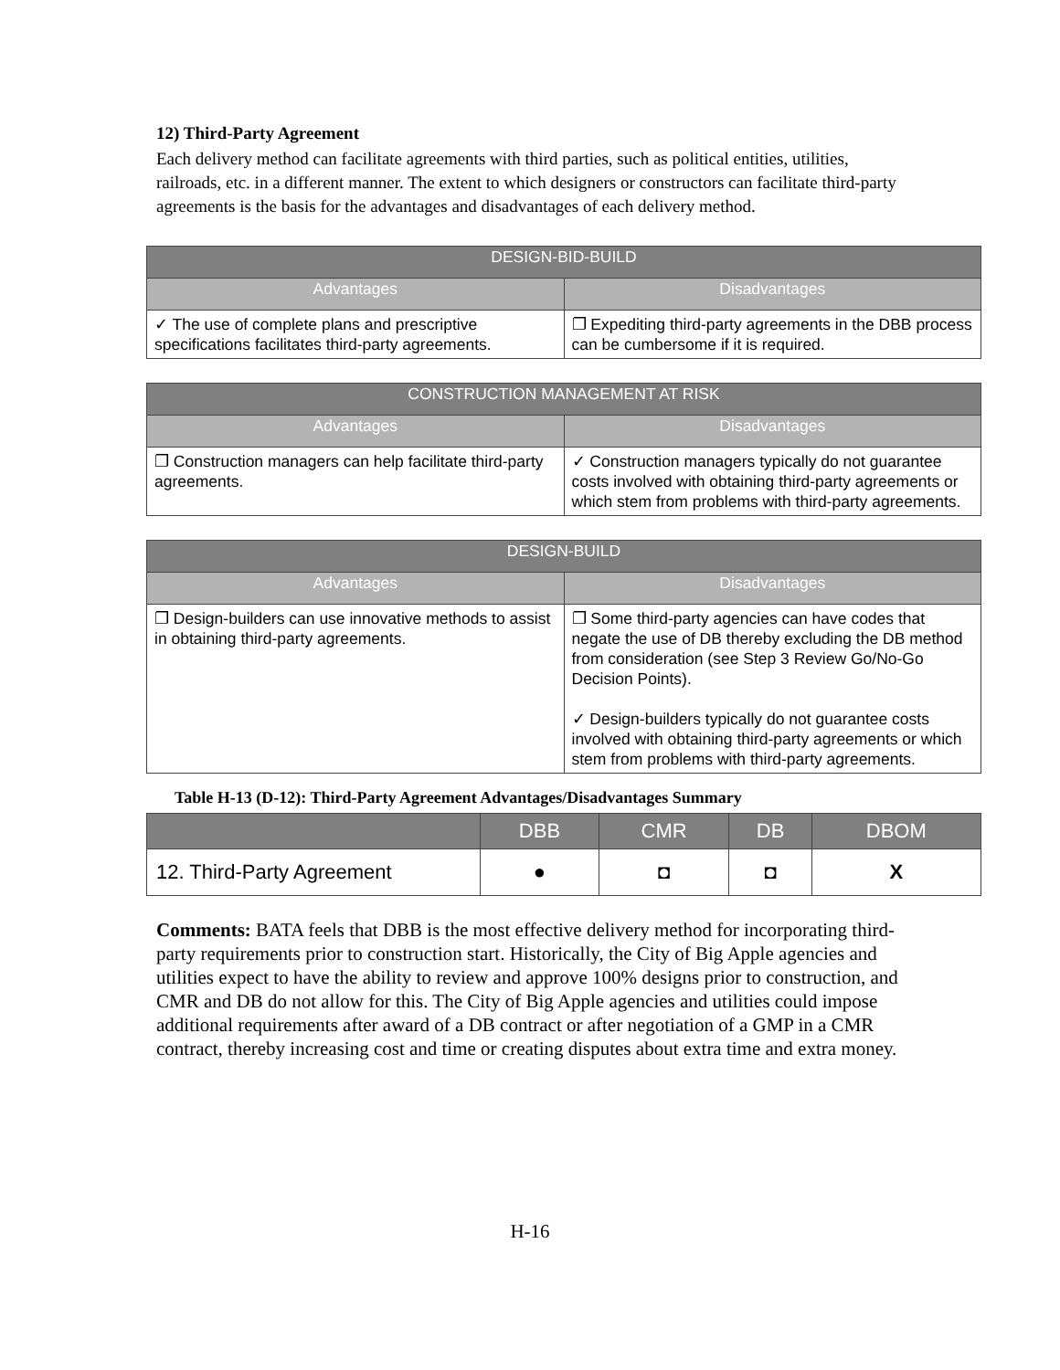12) Third-Party Agreement
Each delivery method can facilitate agreements with third parties, such as political entities, utilities, railroads, etc. in a different manner. The extent to which designers or constructors can facilitate third-party agreements is the basis for the advantages and disadvantages of each delivery method.
| DESIGN-BID-BUILD | |
| --- | --- |
| Advantages | Disadvantages |
| ✓ The use of complete plans and prescriptive specifications facilitates third-party agreements. | ❐ Expediting third-party agreements in the DBB process can be cumbersome if it is required. |
| CONSTRUCTION MANAGEMENT AT RISK | |
| --- | --- |
| Advantages | Disadvantages |
| ❐ Construction managers can help facilitate third-party agreements. | ✓ Construction managers typically do not guarantee costs involved with obtaining third-party agreements or which stem from problems with third-party agreements. |
| DESIGN-BUILD | |
| --- | --- |
| Advantages | Disadvantages |
| ❐ Design-builders can use innovative methods to assist in obtaining third-party agreements. | ❐ Some third-party agencies can have codes that negate the use of DB thereby excluding the DB method from consideration (see Step 3 Review Go/No-Go Decision Points). ✓ Design-builders typically do not guarantee costs involved with obtaining third-party agreements or which stem from problems with third-party agreements. |
Table H-13 (D-12): Third-Party Agreement Advantages/Disadvantages Summary
| | DBB | CMR | DB | DBOM |
| --- | --- | --- | --- | --- |
| 12. Third-Party Agreement | ● | ◘ | ◘ | X |
Comments: BATA feels that DBB is the most effective delivery method for incorporating third-party requirements prior to construction start. Historically, the City of Big Apple agencies and utilities expect to have the ability to review and approve 100% designs prior to construction, and CMR and DB do not allow for this. The City of Big Apple agencies and utilities could impose additional requirements after award of a DB contract or after negotiation of a GMP in a CMR contract, thereby increasing cost and time or creating disputes about extra time and extra money.
H-16